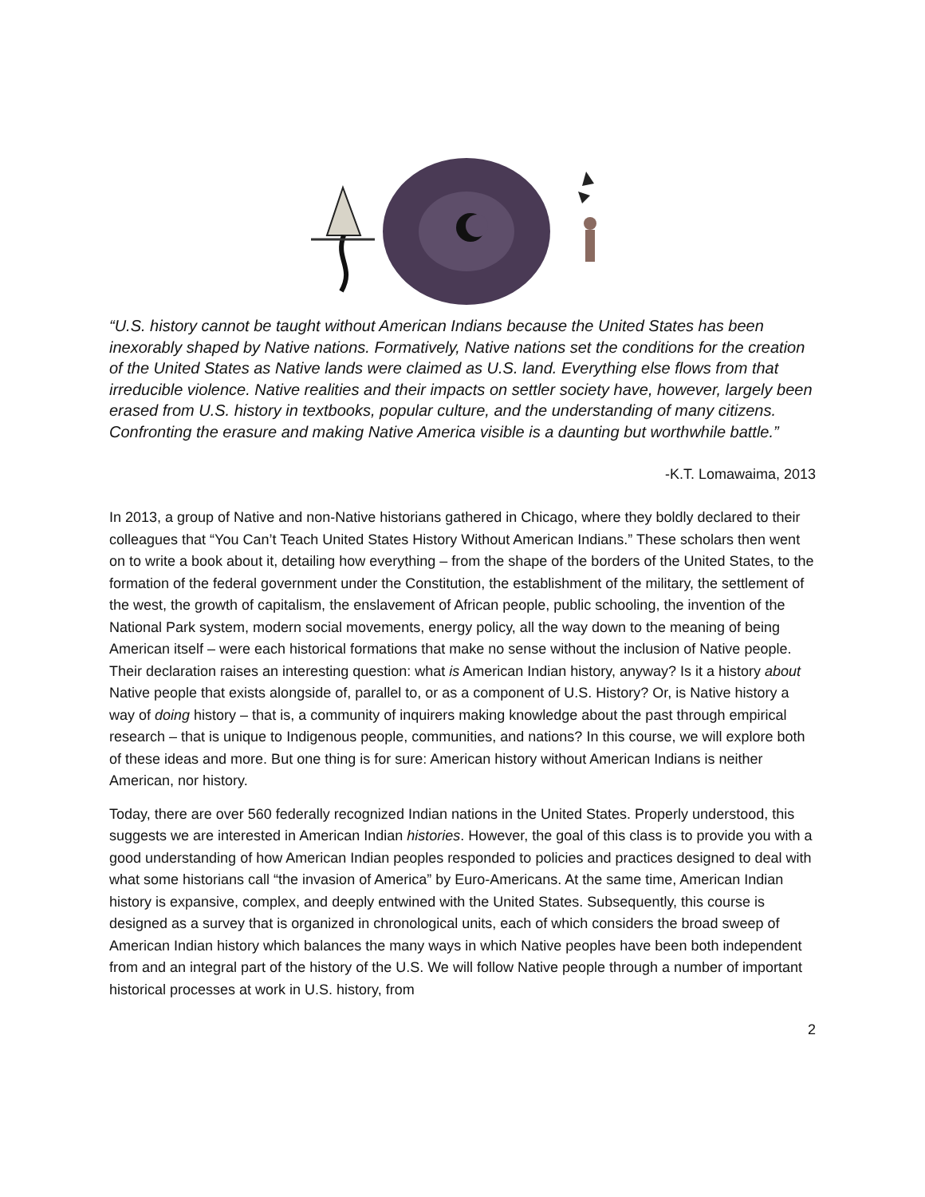“U.S. history cannot be taught without American Indians because the United States has been inexorably shaped by Native nations. Formatively, Native nations set the conditions for the creation of the United States as Native lands were claimed as U.S. land. Everything else flows from that irreducible violence. Native realities and their impacts on settler society have, however, largely been erased from U.S. history in textbooks, popular culture, and the understanding of many citizens. Confronting the erasure and making Native America visible is a daunting but worthwhile battle.”
-K.T. Lomawaima, 2013
In 2013, a group of Native and non-Native historians gathered in Chicago, where they boldly declared to their colleagues that “You Can’t Teach United States History Without American Indians.” These scholars then went on to write a book about it, detailing how everything – from the shape of the borders of the United States, to the formation of the federal government under the Constitution, the establishment of the military, the settlement of the west, the growth of capitalism, the enslavement of African people, public schooling, the invention of the National Park system, modern social movements, energy policy, all the way down to the meaning of being American itself – were each historical formations that make no sense without the inclusion of Native people. Their declaration raises an interesting question: what is American Indian history, anyway? Is it a history about Native people that exists alongside of, parallel to, or as a component of U.S. History? Or, is Native history a way of doing history – that is, a community of inquirers making knowledge about the past through empirical research – that is unique to Indigenous people, communities, and nations? In this course, we will explore both of these ideas and more. But one thing is for sure: American history without American Indians is neither American, nor history.
Today, there are over 560 federally recognized Indian nations in the United States. Properly understood, this suggests we are interested in American Indian histories. However, the goal of this class is to provide you with a good understanding of how American Indian peoples responded to policies and practices designed to deal with what some historians call “the invasion of America” by Euro-Americans. At the same time, American Indian history is expansive, complex, and deeply entwined with the United States. Subsequently, this course is designed as a survey that is organized in chronological units, each of which considers the broad sweep of American Indian history which balances the many ways in which Native peoples have been both independent from and an integral part of the history of the U.S. We will follow Native people through a number of important historical processes at work in U.S. history, from
2